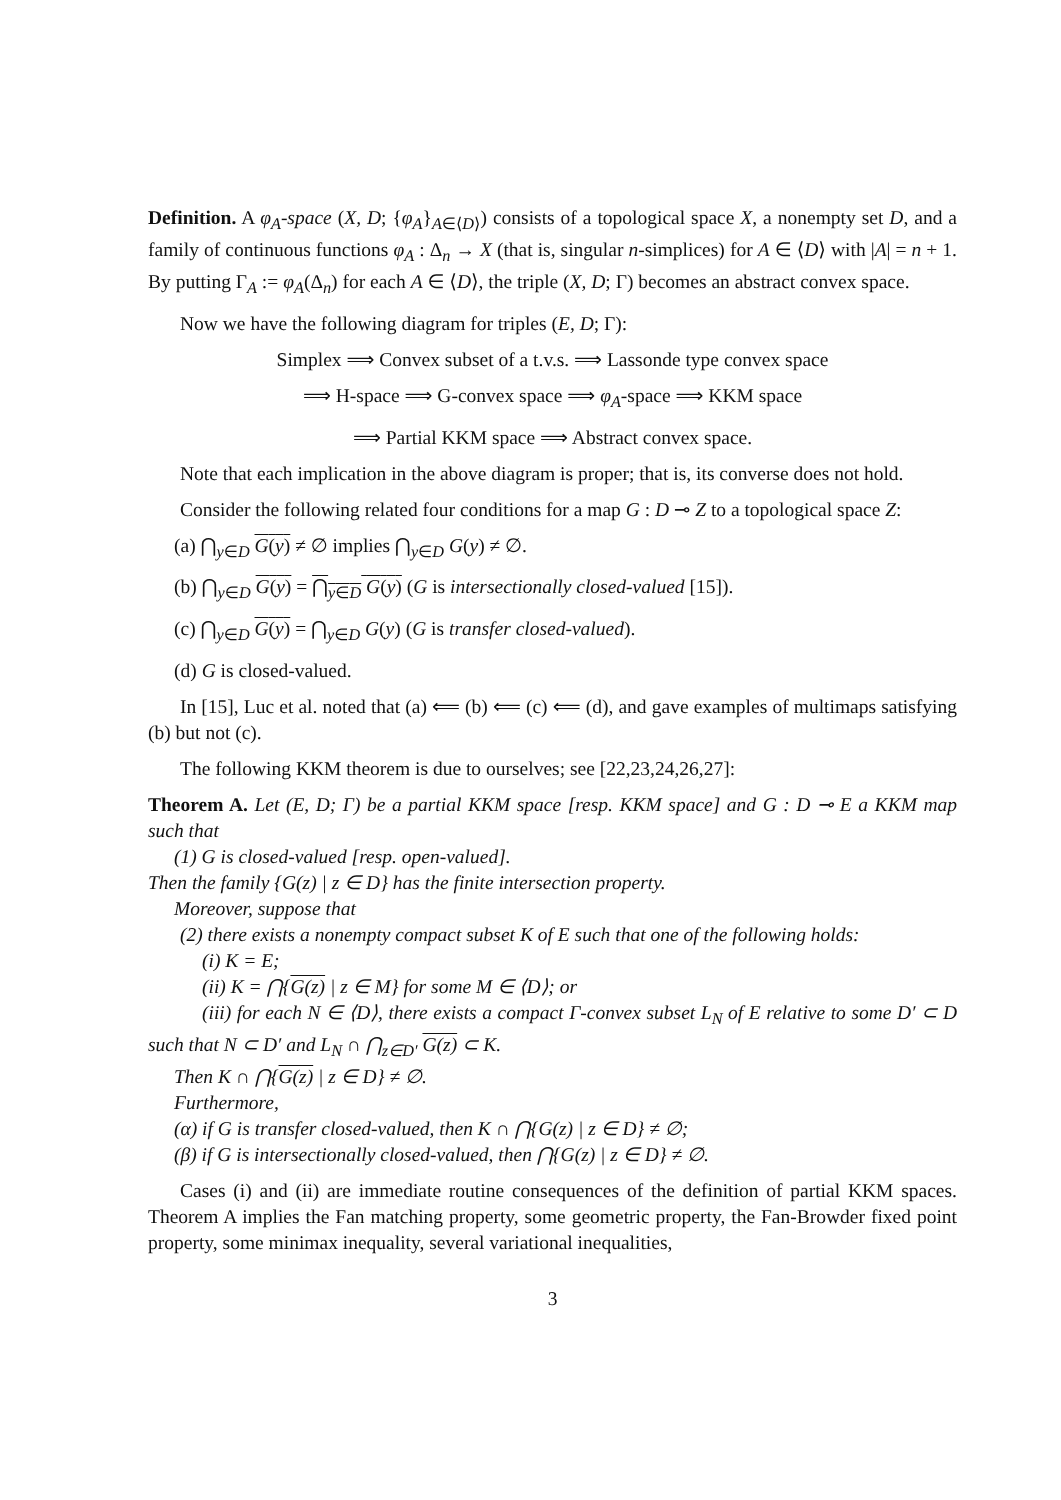Definition. A φ<sub>A</sub>-space (X, D; {φ<sub>A</sub>}<sub>A∈⟨D⟩</sub>) consists of a topological space X, a nonempty set D, and a family of continuous functions φ<sub>A</sub> : Δ<sub>n</sub> → X (that is, singular n-simplices) for A ∈ ⟨D⟩ with |A| = n + 1. By putting Γ<sub>A</sub> := φ<sub>A</sub>(Δ<sub>n</sub>) for each A ∈ ⟨D⟩, the triple (X, D; Γ) becomes an abstract convex space.
Now we have the following diagram for triples (E, D; Γ):
Simplex ⟹ Convex subset of a t.v.s. ⟹ Lassonde type convex space
⟹ H-space ⟹ G-convex space ⟹ φ<sub>A</sub>-space ⟹ KKM space
⟹ Partial KKM space ⟹ Abstract convex space.
Note that each implication in the above diagram is proper; that is, its converse does not hold.
Consider the following related four conditions for a map G : D ⊸ Z to a topological space Z:
(a) ⋂<sub>y∈D</sub> G(y) ≠ ∅ implies ⋂<sub>y∈D</sub> G(y) ≠ ∅.
(b) ⋂<sub>y∈D</sub> G(y) = ⋂<sub>y∈D</sub> G(y) (G is intersectionally closed-valued [15]).
(c) ⋂<sub>y∈D</sub> G(y) = ⋂<sub>y∈D</sub> G(y) (G is transfer closed-valued).
(d) G is closed-valued.
In [15], Luc et al. noted that (a) ⟸ (b) ⟸ (c) ⟸ (d), and gave examples of multimaps satisfying (b) but not (c).
The following KKM theorem is due to ourselves; see [22,23,24,26,27]:
Theorem A. Let (E, D; Γ) be a partial KKM space [resp. KKM space] and G : D ⊸ E a KKM map such that
(1) G is closed-valued [resp. open-valued].
Then the family {G(z) | z ∈ D} has the finite intersection property.
Moreover, suppose that
(2) there exists a nonempty compact subset K of E such that one of the following holds:
(i) K = E;
(ii) K = ⋂{G(z) | z ∈ M} for some M ∈ ⟨D⟩; or
(iii) for each N ∈ ⟨D⟩, there exists a compact Γ-convex subset L<sub>N</sub> of E relative to some D′ ⊂ D such that N ⊂ D′ and L<sub>N</sub> ∩ ⋂<sub>z∈D′</sub> G(z) ⊂ K.
Then K ∩ ⋂{G(z) | z ∈ D} ≠ ∅.
Furthermore,
(α) if G is transfer closed-valued, then K ∩ ⋂{G(z) | z ∈ D} ≠ ∅;
(β) if G is intersectionally closed-valued, then ⋂{G(z) | z ∈ D} ≠ ∅.
Cases (i) and (ii) are immediate routine consequences of the definition of partial KKM spaces. Theorem A implies the Fan matching property, some geometric property, the Fan-Browder fixed point property, some minimax inequality, several variational inequalities,
3